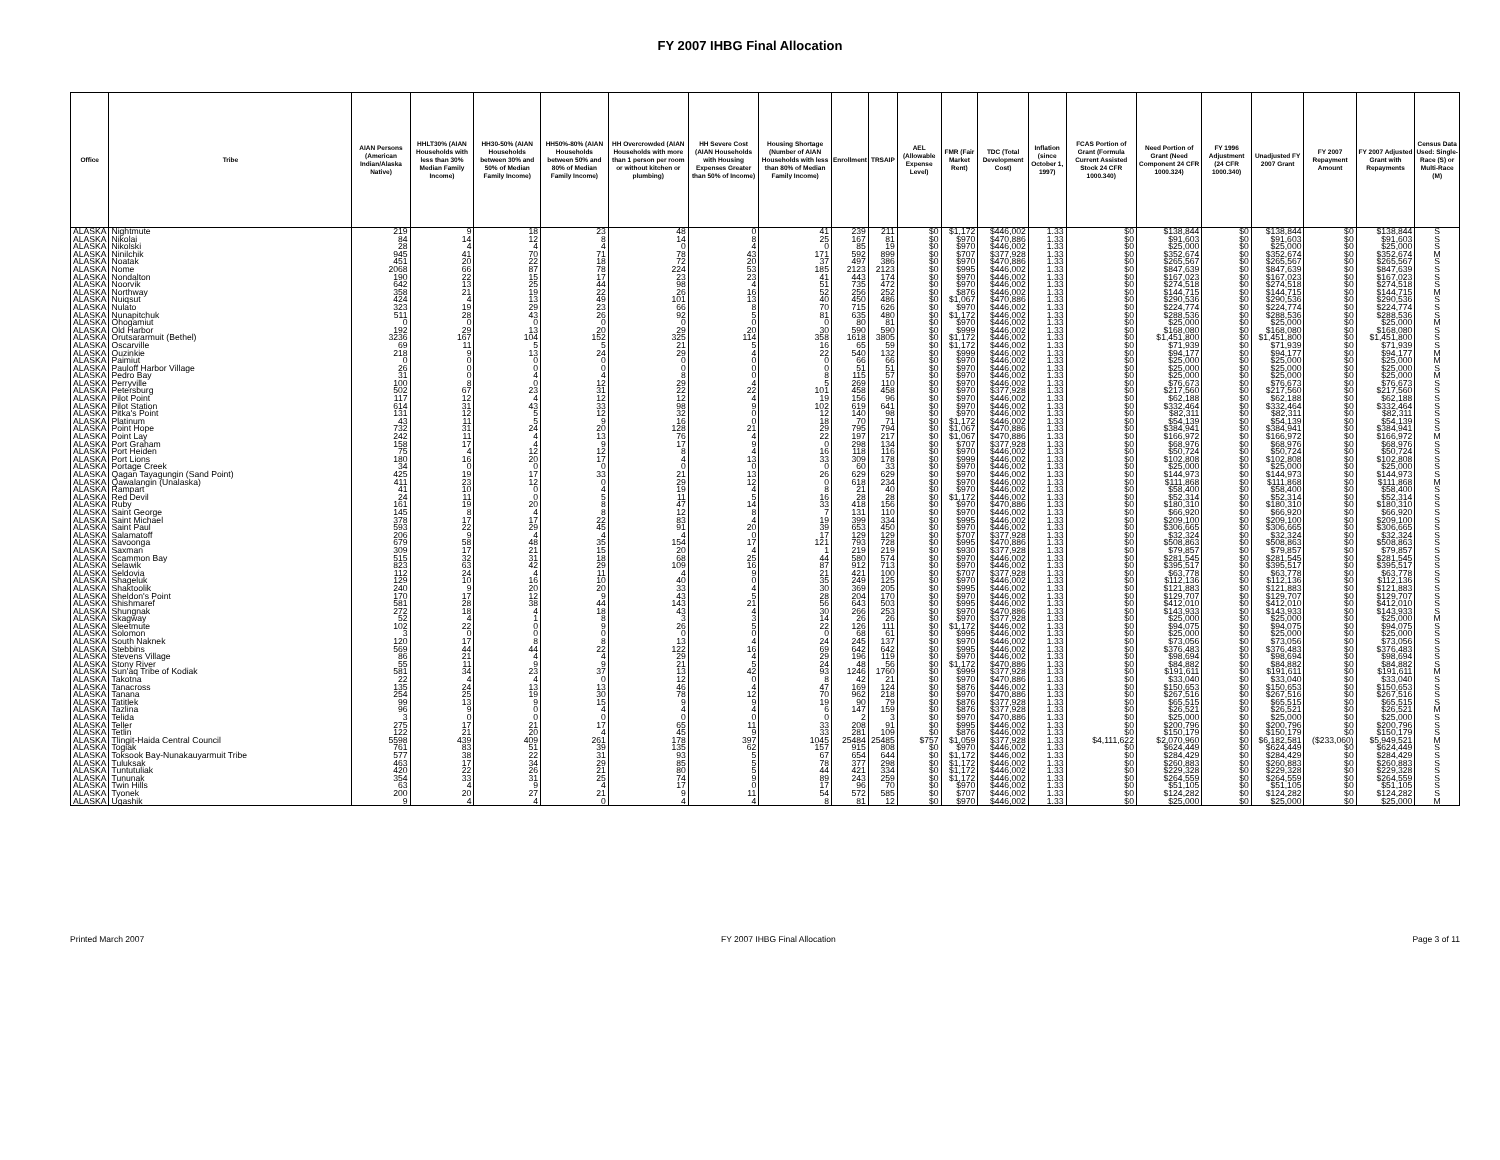FY 2007 IHBG Final Allocation
| Office | Tribe | AIAN Persons (American Indian/Alaska Native) | HHLT30% (AIAN Households with less than 30% Median Family Income) | HH30-50% (AIAN Households between 30% and 50% of Median Family Income) | HH50%-80% (AIAN Households between 50% and 80% of Median Family Income) | HH Overcrowded (AIAN Households with more than 1 person per room or without kitchen or plumbing) | HH Severe Cost (AIAN Households with Housing Expenses Greater than 50% of Income) | Housing Shortage (Number of AIAN Households with less than 80% of Median Family Income) | Enrollment | TRSAIP | AEL (Allowable Expense Level) | FMR (Fair Market Rent) | TDC (Total Development Cost) | Inflation (since October 1, 1997) | FCAS Portion of Grant (Formula Current Assisted Stock 24 CFR 1000.340) | Need Portion of Grant (Need Component 24 CFR 1000.324) | FY 1996 Adjustment (24 CFR 1000.340) | Unadjusted FY 2007 Grant | FY 2007 Repayment Amount | FY 2007 Adjusted Grant with Repayments | Census Data Used: Single-Race (S) or Multi-Race (M) |
| --- | --- | --- | --- | --- | --- | --- | --- | --- | --- | --- | --- | --- | --- | --- | --- | --- | --- | --- | --- | --- | --- |
| ALASKA | Nightmute | 219 | 9 | 18 | 23 | 48 | 0 | 41 | 239 | 211 | $0 | $1,172 | $446,002 | 1.33 | $0 | $138,844 | $0 | $138,844 | $0 | $138,844 | S |
| ALASKA | Nikolai | 84 | 14 | 12 | 8 | 14 | 8 | 25 | 167 | 81 | $0 | $970 | $470,886 | 1.33 | $0 | $91,603 | $0 | $91,603 | $0 | $91,603 | S |
| ALASKA | Nikolski | 28 | 4 | 4 | 4 | 0 | 4 | 0 | 85 | 19 | $0 | $970 | $446,002 | 1.33 | $0 | $25,000 | $0 | $25,000 | $0 | $25,000 | S |
| ALASKA | Ninilchik | 945 | 41 | 70 | 71 | 78 | 43 | 171 | 592 | 899 | $0 | $707 | $377,928 | 1.33 | $0 | $352,674 | $0 | $352,674 | $0 | $352,674 | M |
| ALASKA | Noatak | 451 | 20 | 22 | 18 | 72 | 20 | 37 | 497 | 386 | $0 | $970 | $470,886 | 1.33 | $0 | $265,567 | $0 | $265,567 | $0 | $265,567 | S |
| ALASKA | Nome | 2068 | 66 | 87 | 78 | 224 | 53 | 185 | 2123 | 2123 | $0 | $995 | $446,002 | 1.33 | $0 | $847,639 | $0 | $847,639 | $0 | $847,639 | S |
| ALASKA | Nondalton | 190 | 22 | 15 | 17 | 23 | 23 | 41 | 443 | 174 | $0 | $970 | $446,002 | 1.33 | $0 | $167,023 | $0 | $167,023 | $0 | $167,023 | S |
| ALASKA | Noorvik | 642 | 13 | 25 | 44 | 98 | 4 | 51 | 735 | 472 | $0 | $970 | $446,002 | 1.33 | $0 | $274,518 | $0 | $274,518 | $0 | $274,518 | S |
| ALASKA | Northway | 358 | 21 | 19 | 22 | 26 | 16 | 52 | 256 | 252 | $0 | $876 | $446,002 | 1.33 | $0 | $144,715 | $0 | $144,715 | $0 | $144,715 | M |
| ALASKA | Nuiqsut | 424 | 4 | 13 | 49 | 101 | 13 | 40 | 450 | 486 | $0 | $1,067 | $470,886 | 1.33 | $0 | $290,536 | $0 | $290,536 | $0 | $290,536 | S |
| ALASKA | Nulato | 323 | 19 | 29 | 23 | 66 | 8 | 70 | 715 | 626 | $0 | $970 | $446,002 | 1.33 | $0 | $224,774 | $0 | $224,774 | $0 | $224,774 | S |
| ALASKA | Nunapitchuk | 511 | 28 | 43 | 26 | 92 | 5 | 81 | 635 | 480 | $0 | $1,172 | $446,002 | 1.33 | $0 | $288,536 | $0 | $288,536 | $0 | $288,536 | S |
| ALASKA | Ohogamiut | 0 | 0 | 0 | 0 | 0 | 0 | 0 | 80 | 81 | $0 | $970 | $446,002 | 1.33 | $0 | $25,000 | $0 | $25,000 | $0 | $25,000 | M |
| ALASKA | Old Harbor | 192 | 29 | 13 | 20 | 29 | 20 | 30 | 590 | 590 | $0 | $999 | $446,002 | 1.33 | $0 | $168,080 | $0 | $168,080 | $0 | $168,080 | S |
| ALASKA | Orutsararmuit (Bethel) | 3236 | 167 | 104 | 152 | 325 | 114 | 358 | 1618 | 3805 | $0 | $1,172 | $446,002 | 1.33 | $0 | $1,451,800 | $0 | $1,451,800 | $0 | $1,451,800 | S |
| ALASKA | Oscarville | 69 | 11 | 5 | 5 | 21 | 5 | 16 | 65 | 59 | $0 | $1,172 | $446,002 | 1.33 | $0 | $71,939 | $0 | $71,939 | $0 | $71,939 | S |
| ALASKA | Ouzinkie | 218 | 9 | 13 | 24 | 29 | 4 | 22 | 540 | 132 | $0 | $999 | $446,002 | 1.33 | $0 | $94,177 | $0 | $94,177 | $0 | $94,177 | M |
| ALASKA | Paimiut | 0 | 0 | 0 | 0 | 0 | 0 | 0 | 66 | 66 | $0 | $970 | $446,002 | 1.33 | $0 | $25,000 | $0 | $25,000 | $0 | $25,000 | M |
| ALASKA | Pauloff Harbor Village | 26 | 0 | 0 | 0 | 0 | 0 | 0 | 51 | 51 | $0 | $970 | $446,002 | 1.33 | $0 | $25,000 | $0 | $25,000 | $0 | $25,000 | S |
| ALASKA | Pedro Bay | 31 | 0 | 4 | 4 | 8 | 0 | 8 | 115 | 57 | $0 | $970 | $446,002 | 1.33 | $0 | $25,000 | $0 | $25,000 | $0 | $25,000 | M |
| ALASKA | Perryville | 100 | 8 | 0 | 12 | 29 | 4 | 5 | 269 | 110 | $0 | $970 | $446,002 | 1.33 | $0 | $76,673 | $0 | $76,673 | $0 | $76,673 | S |
| ALASKA | Petersburg | 502 | 67 | 23 | 31 | 22 | 22 | 101 | 458 | 458 | $0 | $970 | $377,928 | 1.33 | $0 | $217,560 | $0 | $217,560 | $0 | $217,560 | S |
| ALASKA | Pilot Point | 117 | 12 | 4 | 12 | 12 | 4 | 19 | 156 | 96 | $0 | $970 | $446,002 | 1.33 | $0 | $62,188 | $0 | $62,188 | $0 | $62,188 | S |
| ALASKA | Pilot Station | 614 | 31 | 43 | 33 | 98 | 9 | 102 | 619 | 641 | $0 | $970 | $446,002 | 1.33 | $0 | $332,464 | $0 | $332,464 | $0 | $332,464 | S |
| ALASKA | Pitka's Point | 131 | 12 | 5 | 12 | 32 | 0 | 12 | 140 | 98 | $0 | $970 | $446,002 | 1.33 | $0 | $82,311 | $0 | $82,311 | $0 | $82,311 | S |
| ALASKA | Platinum | 43 | 11 | 5 | 9 | 16 | 0 | 18 | 70 | 71 | $0 | $1,172 | $446,002 | 1.33 | $0 | $54,139 | $0 | $54,139 | $0 | $54,139 | S |
| ALASKA | Point Hope | 732 | 31 | 24 | 20 | 128 | 21 | 29 | 795 | 794 | $0 | $1,067 | $470,886 | 1.33 | $0 | $384,941 | $0 | $384,941 | $0 | $384,941 | S |
| ALASKA | Point Lay | 242 | 11 | 4 | 13 | 76 | 4 | 22 | 197 | 217 | $0 | $1,067 | $470,886 | 1.33 | $0 | $166,972 | $0 | $166,972 | $0 | $166,972 | M |
| ALASKA | Port Graham | 158 | 17 | 4 | 9 | 17 | 9 | 0 | 298 | 134 | $0 | $707 | $377,928 | 1.33 | $0 | $68,976 | $0 | $68,976 | $0 | $68,976 | S |
| ALASKA | Port Heiden | 75 | 4 | 12 | 12 | 8 | 4 | 16 | 118 | 116 | $0 | $970 | $446,002 | 1.33 | $0 | $50,724 | $0 | $50,724 | $0 | $50,724 | S |
| ALASKA | Port Lions | 180 | 16 | 20 | 17 | 4 | 13 | 33 | 309 | 178 | $0 | $999 | $446,002 | 1.33 | $0 | $102,808 | $0 | $102,808 | $0 | $102,808 | S |
| ALASKA | Portage Creek | 34 | 0 | 0 | 0 | 0 | 0 | 0 | 60 | 33 | $0 | $970 | $446,002 | 1.33 | $0 | $25,000 | $0 | $25,000 | $0 | $25,000 | S |
| ALASKA | Qagan Tayagungin (Sand Point) | 425 | 19 | 17 | 33 | 21 | 13 | 26 | 629 | 629 | $0 | $970 | $446,002 | 1.33 | $0 | $144,973 | $0 | $144,973 | $0 | $144,973 | S |
| ALASKA | Qawalangin (Unalaska) | 411 | 23 | 12 | 0 | 29 | 12 | 0 | 618 | 234 | $0 | $970 | $446,002 | 1.33 | $0 | $111,868 | $0 | $111,868 | $0 | $111,868 | M |
| ALASKA | Rampart | 41 | 10 | 0 | 4 | 19 | 4 | 8 | 21 | 40 | $0 | $970 | $446,002 | 1.33 | $0 | $58,400 | $0 | $58,400 | $0 | $58,400 | S |
| ALASKA | Red Devil | 24 | 11 | 0 | 5 | 11 | 5 | 16 | 28 | 28 | $0 | $1,172 | $446,002 | 1.33 | $0 | $52,314 | $0 | $52,314 | $0 | $52,314 | S |
| ALASKA | Ruby | 161 | 19 | 20 | 8 | 47 | 14 | 33 | 418 | 156 | $0 | $970 | $470,886 | 1.33 | $0 | $180,310 | $0 | $180,310 | $0 | $180,310 | S |
| ALASKA | Saint George | 145 | 8 | 4 | 8 | 12 | 8 | 7 | 131 | 110 | $0 | $970 | $446,002 | 1.33 | $0 | $66,920 | $0 | $66,920 | $0 | $66,920 | S |
| ALASKA | Saint Michael | 378 | 17 | 17 | 22 | 83 | 4 | 19 | 399 | 334 | $0 | $995 | $446,002 | 1.33 | $0 | $209,100 | $0 | $209,100 | $0 | $209,100 | S |
| ALASKA | Saint Paul | 593 | 22 | 29 | 45 | 91 | 20 | 39 | 653 | 450 | $0 | $970 | $446,002 | 1.33 | $0 | $306,665 | $0 | $306,665 | $0 | $306,665 | S |
| ALASKA | Salamatoff | 206 | 9 | 4 | 4 | 4 | 0 | 17 | 129 | 129 | $0 | $707 | $377,928 | 1.33 | $0 | $32,324 | $0 | $32,324 | $0 | $32,324 | S |
| ALASKA | Savoonga | 679 | 58 | 48 | 35 | 154 | 17 | 121 | 793 | 728 | $0 | $995 | $470,886 | 1.33 | $0 | $508,863 | $0 | $508,863 | $0 | $508,863 | S |
| ALASKA | Saxman | 309 | 17 | 21 | 15 | 20 | 4 | 1 | 219 | 219 | $0 | $930 | $377,928 | 1.33 | $0 | $79,857 | $0 | $79,857 | $0 | $79,857 | S |
| ALASKA | Scammon Bay | 515 | 32 | 31 | 18 | 68 | 25 | 44 | 580 | 574 | $0 | $970 | $446,002 | 1.33 | $0 | $281,545 | $0 | $281,545 | $0 | $281,545 | S |
| ALASKA | Selawik | 823 | 63 | 42 | 29 | 109 | 16 | 87 | 912 | 713 | $0 | $970 | $446,002 | 1.33 | $0 | $395,517 | $0 | $395,517 | $0 | $395,517 | S |
| ALASKA | Seldovia | 112 | 24 | 4 | 11 | 4 | 9 | 21 | 421 | 100 | $0 | $707 | $377,928 | 1.33 | $0 | $63,778 | $0 | $63,778 | $0 | $63,778 | S |
| ALASKA | Shageluk | 129 | 10 | 16 | 10 | 40 | 0 | 35 | 249 | 125 | $0 | $970 | $446,002 | 1.33 | $0 | $112,136 | $0 | $112,136 | $0 | $112,136 | S |
| ALASKA | Shaktoolik | 240 | 9 | 20 | 20 | 33 | 4 | 30 | 369 | 205 | $0 | $995 | $446,002 | 1.33 | $0 | $121,883 | $0 | $121,883 | $0 | $121,883 | S |
| ALASKA | Sheldon's Point | 170 | 17 | 12 | 9 | 43 | 5 | 28 | 204 | 170 | $0 | $970 | $446,002 | 1.33 | $0 | $129,707 | $0 | $129,707 | $0 | $129,707 | S |
| ALASKA | Shishmaref | 581 | 28 | 38 | 44 | 143 | 21 | 56 | 643 | 503 | $0 | $995 | $446,002 | 1.33 | $0 | $412,010 | $0 | $412,010 | $0 | $412,010 | S |
| ALASKA | Shungnak | 272 | 18 | 4 | 18 | 43 | 4 | 30 | 266 | 253 | $0 | $970 | $470,886 | 1.33 | $0 | $143,933 | $0 | $143,933 | $0 | $143,933 | S |
| ALASKA | Skagway | 52 | 4 | 1 | 8 | 3 | 3 | 14 | 26 | 26 | $0 | $970 | $377,928 | 1.33 | $0 | $25,000 | $0 | $25,000 | $0 | $25,000 | M |
| ALASKA | Sleetmute | 102 | 22 | 0 | 9 | 26 | 5 | 22 | 126 | 111 | $0 | $1,172 | $446,002 | 1.33 | $0 | $94,075 | $0 | $94,075 | $0 | $94,075 | S |
| ALASKA | Solomon | 3 | 0 | 0 | 0 | 0 | 0 | 0 | 68 | 61 | $0 | $995 | $446,002 | 1.33 | $0 | $25,000 | $0 | $25,000 | $0 | $25,000 | S |
| ALASKA | South Naknek | 120 | 17 | 8 | 8 | 13 | 4 | 24 | 245 | 137 | $0 | $970 | $446,002 | 1.33 | $0 | $73,056 | $0 | $73,056 | $0 | $73,056 | S |
| ALASKA | Stebbins | 569 | 44 | 44 | 22 | 122 | 16 | 69 | 642 | 642 | $0 | $995 | $446,002 | 1.33 | $0 | $376,483 | $0 | $376,483 | $0 | $376,483 | S |
| ALASKA | Stevens Village | 86 | 21 | 4 | 4 | 29 | 4 | 29 | 196 | 119 | $0 | $970 | $446,002 | 1.33 | $0 | $98,694 | $0 | $98,694 | $0 | $98,694 | S |
| ALASKA | Stony River | 55 | 11 | 9 | 9 | 21 | 5 | 24 | 48 | 56 | $0 | $1,172 | $470,886 | 1.33 | $0 | $84,882 | $0 | $84,882 | $0 | $84,882 | S |
| ALASKA | Sun'aq Tribe of Kodiak | 581 | 34 | 23 | 37 | 13 | 42 | 93 | 1246 | 1760 | $0 | $999 | $377,928 | 1.33 | $0 | $191,611 | $0 | $191,611 | $0 | $191,611 | M |
| ALASKA | Takotna | 22 | 4 | 4 | 0 | 12 | 0 | 8 | 42 | 21 | $0 | $970 | $470,886 | 1.33 | $0 | $33,040 | $0 | $33,040 | $0 | $33,040 | S |
| ALASKA | Tanacross | 135 | 24 | 13 | 13 | 46 | 4 | 47 | 169 | 124 | $0 | $876 | $446,002 | 1.33 | $0 | $150,653 | $0 | $150,653 | $0 | $150,653 | S |
| ALASKA | Tanana | 254 | 25 | 19 | 30 | 78 | 12 | 70 | 962 | 218 | $0 | $970 | $470,886 | 1.33 | $0 | $267,516 | $0 | $267,516 | $0 | $267,516 | S |
| ALASKA | Tatitlek | 99 | 13 | 9 | 15 | 9 | 9 | 19 | 90 | 79 | $0 | $876 | $377,928 | 1.33 | $0 | $65,515 | $0 | $65,515 | $0 | $65,515 | S |
| ALASKA | Tazlina | 96 | 9 | 0 | 4 | 4 | 4 | 6 | 147 | 159 | $0 | $876 | $377,928 | 1.33 | $0 | $26,521 | $0 | $26,521 | $0 | $26,521 | M |
| ALASKA | Telida | 3 | 0 | 0 | 0 | 0 | 0 | 0 | 2 | 3 | $0 | $970 | $470,886 | 1.33 | $0 | $25,000 | $0 | $25,000 | $0 | $25,000 | S |
| ALASKA | Teller | 275 | 17 | 21 | 17 | 65 | 11 | 33 | 208 | 91 | $0 | $995 | $446,002 | 1.33 | $0 | $200,796 | $0 | $200,796 | $0 | $200,796 | S |
| ALASKA | Tetlin | 122 | 21 | 20 | 4 | 45 | 9 | 33 | 281 | 109 | $0 | $876 | $446,002 | 1.33 | $0 | $150,179 | $0 | $150,179 | $0 | $150,179 | S |
| ALASKA | Tlingit-Haida Central Council | 5598 | 439 | 409 | 261 | 178 | 397 | 1045 | 25484 | 25485 | $757 | $1,059 | $377,928 | 1.33 | $4,111,622 | $2,070,960 | $0 | $6,182,581 | ($233,060) | $5,949,521 | M |
| ALASKA | Togiak | 761 | 83 | 51 | 39 | 135 | 62 | 157 | 915 | 808 | $0 | $970 | $446,002 | 1.33 | $0 | $624,449 | $0 | $624,449 | $0 | $624,449 | S |
| ALASKA | Toksook Bay-Nunakauyarmuit Tribe | 577 | 38 | 22 | 31 | 93 | 5 | 67 | 654 | 644 | $0 | $1,172 | $446,002 | 1.33 | $0 | $284,429 | $0 | $284,429 | $0 | $284,429 | S |
| ALASKA | Tuluksak | 463 | 17 | 34 | 29 | 85 | 5 | 78 | 377 | 298 | $0 | $1,172 | $446,002 | 1.33 | $0 | $260,883 | $0 | $260,883 | $0 | $260,883 | S |
| ALASKA | Tuntutuliak | 420 | 22 | 26 | 21 | 80 | 5 | 44 | 421 | 334 | $0 | $1,172 | $446,002 | 1.33 | $0 | $229,328 | $0 | $229,328 | $0 | $229,328 | S |
| ALASKA | Tununak | 354 | 33 | 31 | 25 | 74 | 9 | 89 | 243 | 259 | $0 | $1,172 | $446,002 | 1.33 | $0 | $264,559 | $0 | $264,559 | $0 | $264,559 | S |
| ALASKA | Twin Hills | 63 | 4 | 9 | 4 | 17 | 0 | 17 | 96 | 70 | $0 | $970 | $446,002 | 1.33 | $0 | $51,105 | $0 | $51,105 | $0 | $51,105 | S |
| ALASKA | Tyonek | 200 | 20 | 27 | 21 | 9 | 11 | 54 | 572 | 585 | $0 | $707 | $446,002 | 1.33 | $0 | $124,282 | $0 | $124,282 | $0 | $124,282 | S |
| ALASKA | Ugashik | 9 | 4 | 4 | 0 | 4 | 4 | 8 | 81 | 12 | $0 | $970 | $446,002 | 1.33 | $0 | $25,000 | $0 | $25,000 | $0 | $25,000 | M |
Printed March 2007 FY 2007 IHBG Final Allocation Page 3 of 11